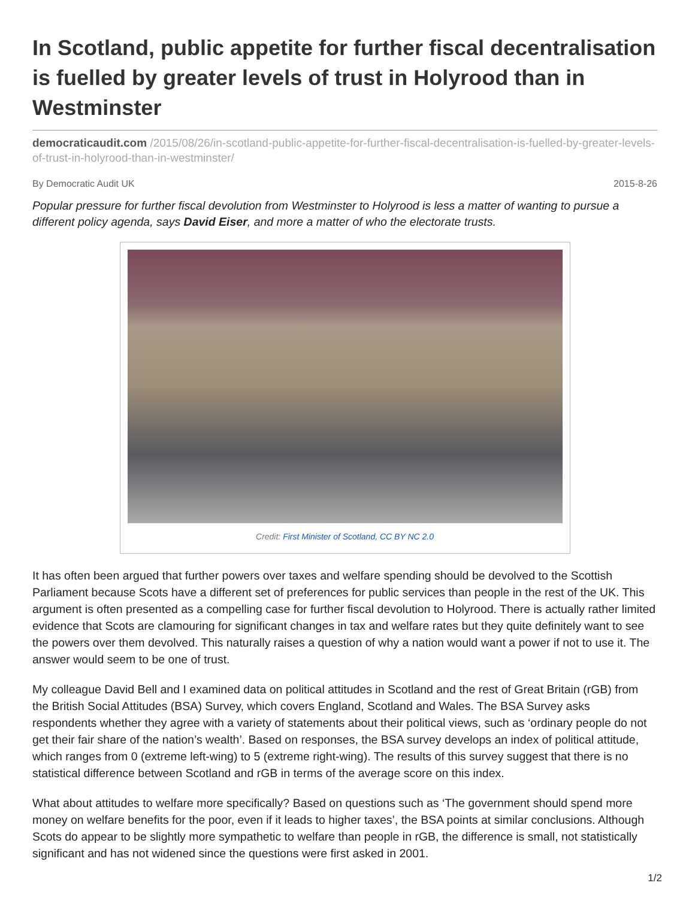In Scotland, public appetite for further fiscal decentralisation is fuelled by greater levels of trust in Holyrood than in Westminster
democraticaudit.com /2015/08/26/in-scotland-public-appetite-for-further-fiscal-decentralisation-is-fuelled-by-greater-levels-of-trust-in-holyrood-than-in-westminster/
By Democratic Audit UK 2015-8-26
Popular pressure for further fiscal devolution from Westminster to Holyrood is less a matter of wanting to pursue a different policy agenda, says David Eiser, and more a matter of who the electorate trusts.
Credit: First Minister of Scotland, CC BY NC 2.0
It has often been argued that further powers over taxes and welfare spending should be devolved to the Scottish Parliament because Scots have a different set of preferences for public services than people in the rest of the UK. This argument is often presented as a compelling case for further fiscal devolution to Holyrood. There is actually rather limited evidence that Scots are clamouring for significant changes in tax and welfare rates but they quite definitely want to see the powers over them devolved. This naturally raises a question of why a nation would want a power if not to use it. The answer would seem to be one of trust.
My colleague David Bell and I examined data on political attitudes in Scotland and the rest of Great Britain (rGB) from the British Social Attitudes (BSA) Survey, which covers England, Scotland and Wales. The BSA Survey asks respondents whether they agree with a variety of statements about their political views, such as ‘ordinary people do not get their fair share of the nation’s wealth’. Based on responses, the BSA survey develops an index of political attitude, which ranges from 0 (extreme left-wing) to 5 (extreme right-wing). The results of this survey suggest that there is no statistical difference between Scotland and rGB in terms of the average score on this index.
What about attitudes to welfare more specifically? Based on questions such as ‘The government should spend more money on welfare benefits for the poor, even if it leads to higher taxes’, the BSA points at similar conclusions. Although Scots do appear to be slightly more sympathetic to welfare than people in rGB, the difference is small, not statistically significant and has not widened since the questions were first asked in 2001.
1/2